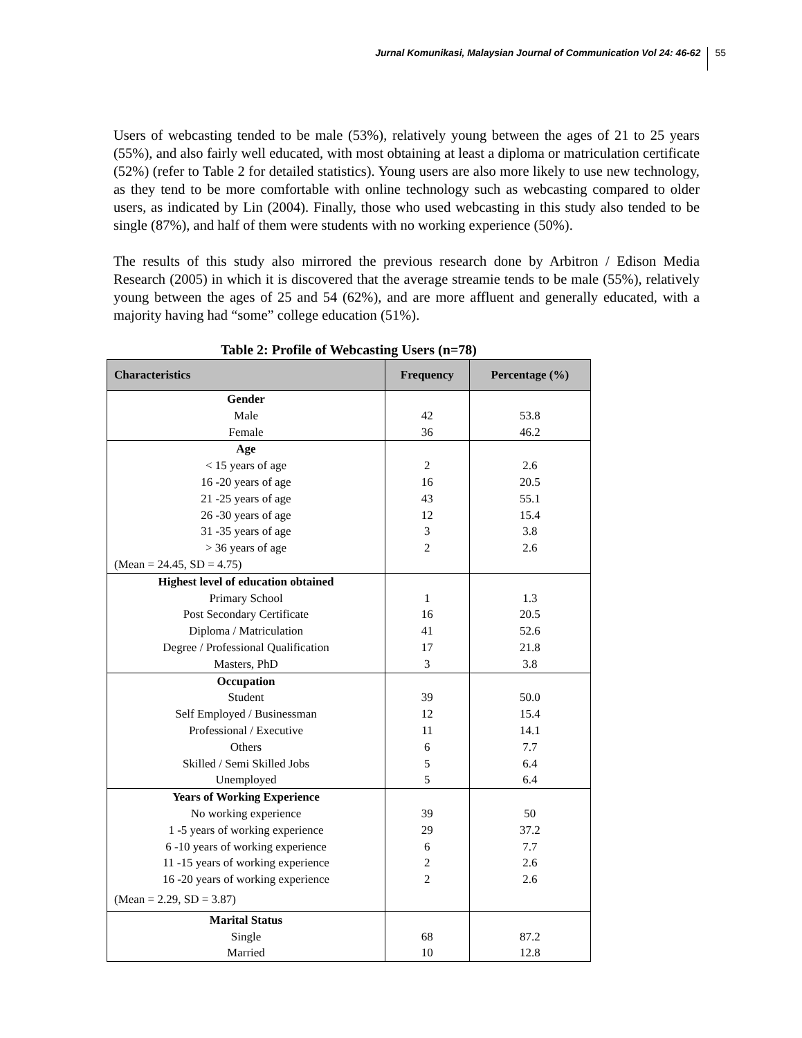Jurnal Komunikasi, Malaysian Journal of Communication Vol 24: 46-62 55
Users of webcasting tended to be male (53%), relatively young between the ages of 21 to 25 years (55%), and also fairly well educated, with most obtaining at least a diploma or matriculation certificate (52%) (refer to Table 2 for detailed statistics). Young users are also more likely to use new technology, as they tend to be more comfortable with online technology such as webcasting compared to older users, as indicated by Lin (2004). Finally, those who used webcasting in this study also tended to be single (87%), and half of them were students with no working experience (50%).
The results of this study also mirrored the previous research done by Arbitron / Edison Media Research (2005) in which it is discovered that the average streamie tends to be male (55%), relatively young between the ages of 25 and 54 (62%), and are more affluent and generally educated, with a majority having had “some” college education (51%).
Table 2: Profile of Webcasting Users (n=78)
| Characteristics | Frequency | Percentage (%) |
| --- | --- | --- |
| Gender | | |
| Male | 42 | 53.8 |
| Female | 36 | 46.2 |
| Age | | |
| < 15 years of age | 2 | 2.6 |
| 16 -20 years of age | 16 | 20.5 |
| 21 -25 years of age | 43 | 55.1 |
| 26 -30 years of age | 12 | 15.4 |
| 31 -35 years of age | 3 | 3.8 |
| > 36 years of age | 2 | 2.6 |
| (Mean = 24.45, SD = 4.75) | | |
| Highest level of education obtained | | |
| Primary School | 1 | 1.3 |
| Post Secondary Certificate | 16 | 20.5 |
| Diploma / Matriculation | 41 | 52.6 |
| Degree / Professional Qualification | 17 | 21.8 |
| Masters, PhD | 3 | 3.8 |
| Occupation | | |
| Student | 39 | 50.0 |
| Self Employed / Businessman | 12 | 15.4 |
| Professional / Executive | 11 | 14.1 |
| Others | 6 | 7.7 |
| Skilled / Semi Skilled Jobs | 5 | 6.4 |
| Unemployed | 5 | 6.4 |
| Years of Working Experience | | |
| No working experience | 39 | 50 |
| 1 -5 years of working experience | 29 | 37.2 |
| 6 -10 years of working experience | 6 | 7.7 |
| 11 -15 years of working experience | 2 | 2.6 |
| 16 -20 years of working experience | 2 | 2.6 |
| (Mean = 2.29, SD = 3.87) | | |
| Marital Status | | |
| Single | 68 | 87.2 |
| Married | 10 | 12.8 |